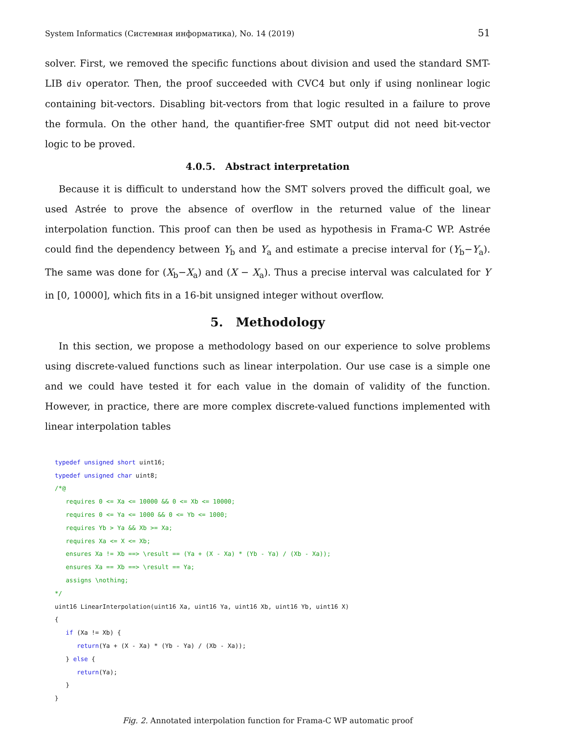System Informatics (Системная информатика), No. 14 (2019) 51
solver. First, we removed the specific functions about division and used the standard SMT-LIB div operator. Then, the proof succeeded with CVC4 but only if using nonlinear logic containing bit-vectors. Disabling bit-vectors from that logic resulted in a failure to prove the formula. On the other hand, the quantifier-free SMT output did not need bit-vector logic to be proved.
4.0.5. Abstract interpretation
Because it is difficult to understand how the SMT solvers proved the difficult goal, we used Astrée to prove the absence of overflow in the returned value of the linear interpolation function. This proof can then be used as hypothesis in Frama-C WP. Astrée could find the dependency between Y<sub>b</sub> and Y<sub>a</sub> and estimate a precise interval for (Y<sub>b</sub>−Y<sub>a</sub>). The same was done for (X<sub>b</sub>−X<sub>a</sub>) and (X − X<sub>a</sub>). Thus a precise interval was calculated for Y in [0, 10000], which fits in a 16-bit unsigned integer without overflow.
5. Methodology
In this section, we propose a methodology based on our experience to solve problems using discrete-valued functions such as linear interpolation. Our use case is a simple one and we could have tested it for each value in the domain of validity of the function. However, in practice, there are more complex discrete-valued functions implemented with linear interpolation tables
typedef unsigned short uint16;
typedef unsigned char uint8;
/*@
   requires 0 <= Xa <= 10000 && 0 <= Xb <= 10000;
   requires 0 <= Ya <= 1000 && 0 <= Yb <= 1000;
   requires Yb > Ya && Xb >= Xa;
   requires Xa <= X <= Xb;
   ensures Xa != Xb ==> \result == (Ya + (X - Xa) * (Yb - Ya) / (Xb - Xa));
   ensures Xa == Xb ==> \result == Ya;
   assigns \nothing;
*/
uint16 LinearInterpolation(uint16 Xa, uint16 Ya, uint16 Xb, uint16 Yb, uint16 X)
{
   if (Xa != Xb) {
      return(Ya + (X - Xa) * (Yb - Ya) / (Xb - Xa));
   } else {
      return(Ya);
   }
}
Fig. 2. Annotated interpolation function for Frama-C WP automatic proof